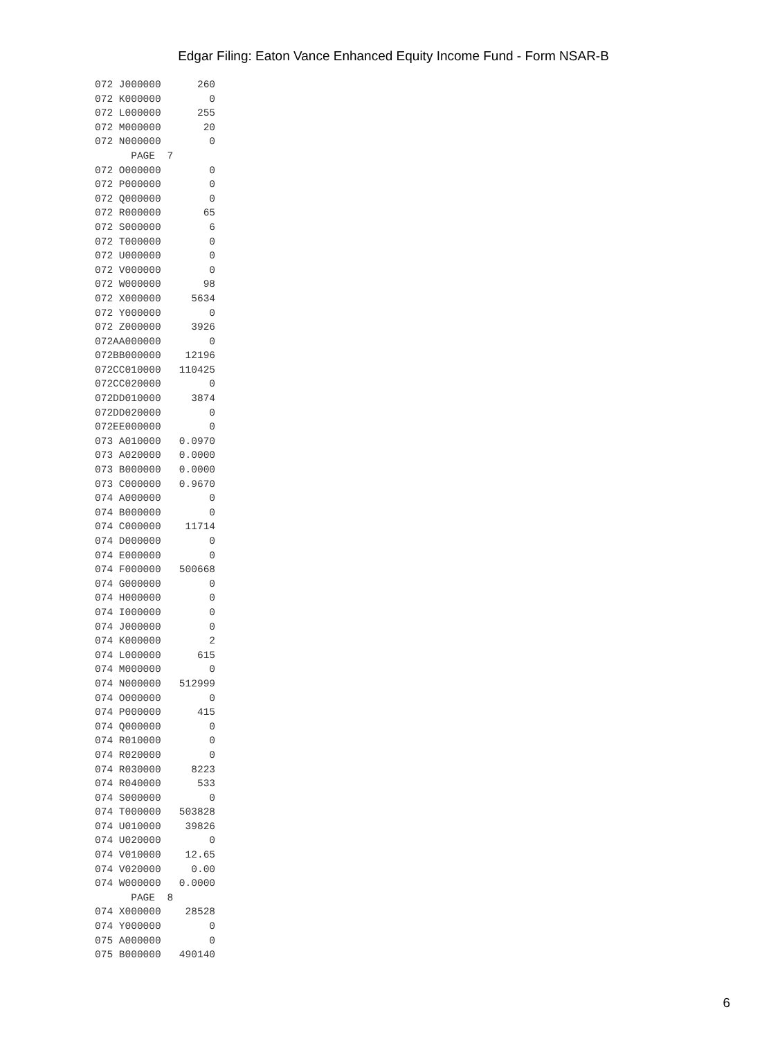Edgar Filing: Eaton Vance Enhanced Equity Income Fund - Form NSAR-B
072 J000000      260
072 K000000        0
072 L000000      255
072 M000000       20
072 N000000        0
      PAGE  7
072 O000000        0
072 P000000        0
072 Q000000        0
072 R000000       65
072 S000000        6
072 T000000        0
072 U000000        0
072 V000000        0
072 W000000       98
072 X000000     5634
072 Y000000        0
072 Z000000     3926
072AA000000        0
072BB000000    12196
072CC010000   110425
072CC020000        0
072DD010000     3874
072DD020000        0
072EE000000        0
073 A010000   0.0970
073 A020000   0.0000
073 B000000   0.0000
073 C000000   0.9670
074 A000000        0
074 B000000        0
074 C000000    11714
074 D000000        0
074 E000000        0
074 F000000   500668
074 G000000        0
074 H000000        0
074 I000000        0
074 J000000        0
074 K000000        2
074 L000000      615
074 M000000        0
074 N000000   512999
074 O000000        0
074 P000000      415
074 Q000000        0
074 R010000        0
074 R020000        0
074 R030000     8223
074 R040000      533
074 S000000        0
074 T000000   503828
074 U010000    39826
074 U020000        0
074 V010000    12.65
074 V020000     0.00
074 W000000   0.0000
      PAGE  8
074 X000000    28528
074 Y000000        0
075 A000000        0
075 B000000   490140
6